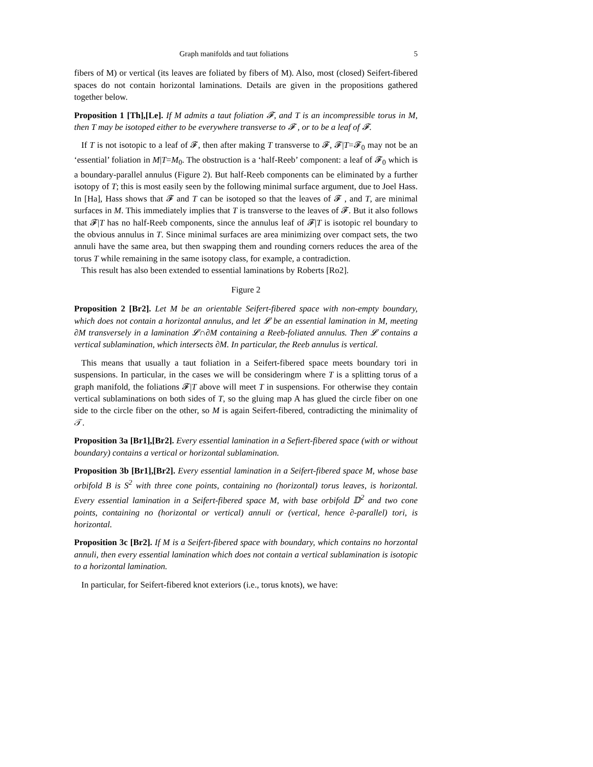Graph manifolds and taut foliations 5
fibers of M) or vertical (its leaves are foliated by fibers of M). Also, most (closed) Seifert-fibered spaces do not contain horizontal laminations. Details are given in the propositions gathered together below.
Proposition 1 [Th],[Le]. If M admits a taut foliation 𝓕, and T is an incompressible torus in M, then T may be isotoped either to be everywhere transverse to 𝓕 , or to be a leaf of 𝓕.
If T is not isotopic to a leaf of 𝓕, then after making T transverse to 𝓕, 𝓕|T=𝓕<sub>0</sub> may not be an ‘essential’ foliation in M|T=M<sub>0</sub>. The obstruction is a ‘half-Reeb’ component: a leaf of 𝓕<sub>0</sub> which is a boundary-parallel annulus (Figure 2). But half-Reeb components can be eliminated by a further isotopy of T; this is most easily seen by the following minimal surface argument, due to Joel Hass. In [Ha], Hass shows that 𝓕 and T can be isotoped so that the leaves of 𝓕 , and T, are minimal surfaces in M. This immediately implies that T is transverse to the leaves of 𝓕. But it also follows that 𝓕|T has no half-Reeb components, since the annulus leaf of 𝓕|T is isotopic rel boundary to the obvious annulus in T. Since minimal surfaces are area minimizing over compact sets, the two annuli have the same area, but then swapping them and rounding corners reduces the area of the torus T while remaining in the same isotopy class, for example, a contradiction.
This result has also been extended to essential laminations by Roberts [Ro2].
Figure 2
Proposition 2 [Br2]. Let M be an orientable Seifert-fibered space with non-empty boundary, which does not contain a horizontal annulus, and let 𝓛 be an essential lamination in M, meeting ∂M transversely in a lamination 𝓛∩∂M containing a Reeb-foliated annulus. Then 𝓛 contains a vertical sublamination, which intersects ∂M. In particular, the Reeb annulus is vertical.
This means that usually a taut foliation in a Seifert-fibered space meets boundary tori in suspensions. In particular, in the cases we will be consideringm where T is a splitting torus of a graph manifold, the foliations 𝓕|T above will meet T in suspensions. For otherwise they contain vertical sublaminations on both sides of T, so the gluing map A has glued the circle fiber on one side to the circle fiber on the other, so M is again Seifert-fibered, contradicting the minimality of 𝒯.
Proposition 3a [Br1],[Br2]. Every essential lamination in a Sefiert-fibered space (with or without boundary) contains a vertical or horizontal sublamination.
Proposition 3b [Br1],[Br2]. Every essential lamination in a Seifert-fibered space M, whose base orbifold B is S<sup>2</sup> with three cone points, containing no (horizontal) torus leaves, is horizontal. Every essential lamination in a Seifert-fibered space M, with base orbifold 𝔻<sup>2</sup> and two cone points, containing no (horizontal or vertical) annuli or (vertical, hence ∂-parallel) tori, is horizontal.
Proposition 3c [Br2]. If M is a Seifert-fibered space with boundary, which contains no horzontal annuli, then every essential lamination which does not contain a vertical sublamination is isotopic to a horizontal lamination.
In particular, for Seifert-fibered knot exteriors (i.e., torus knots), we have: